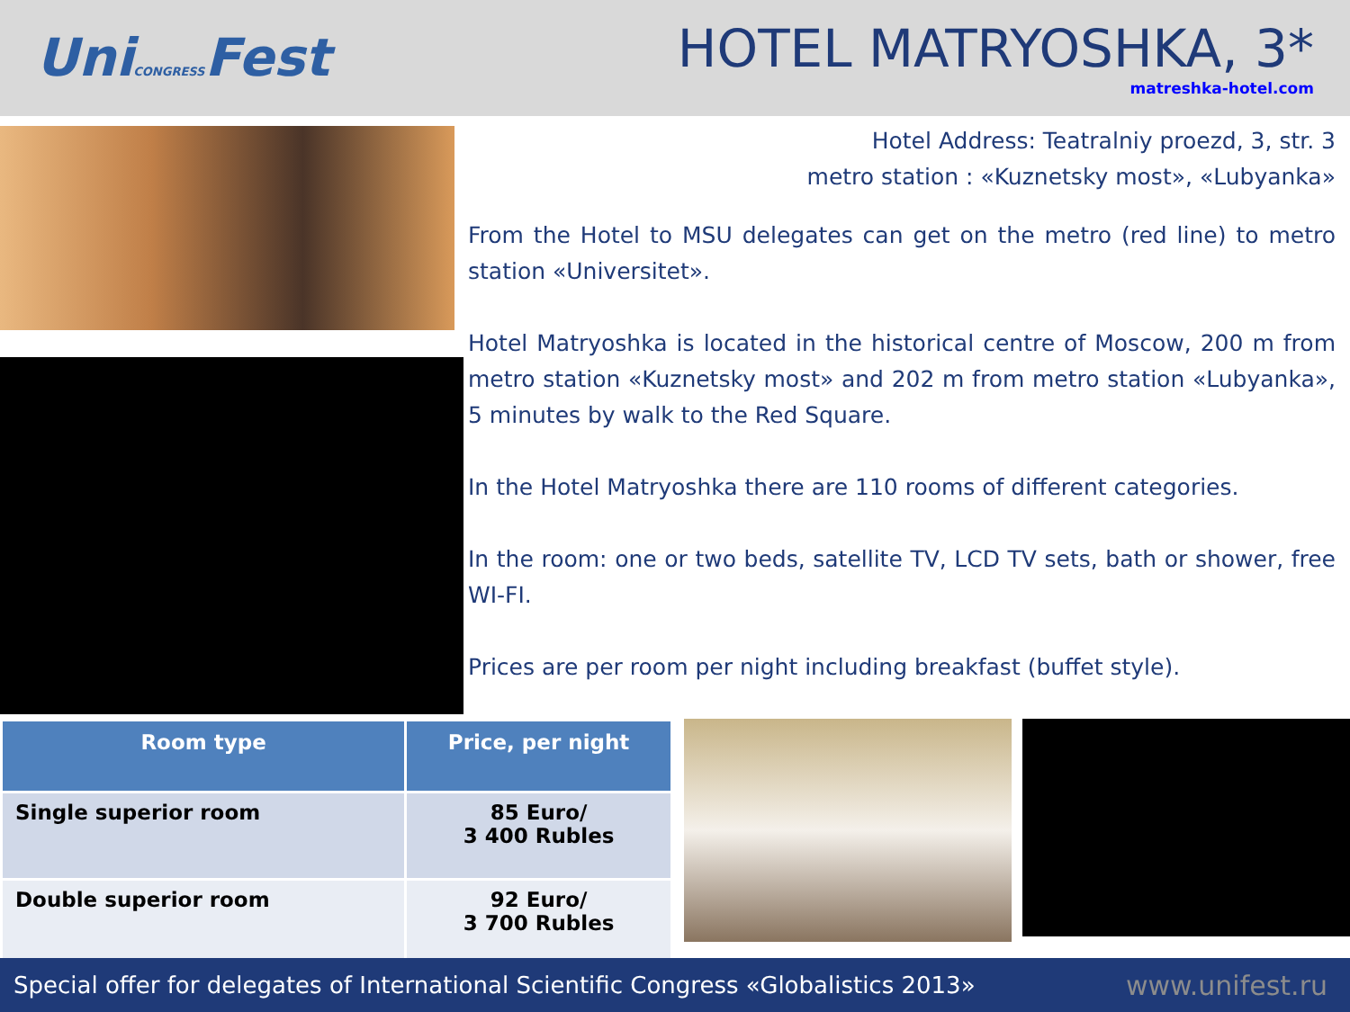UniCONGRESSFest
HOTEL MATRYOSHKA, 3*
matreshka-hotel.com
Hotel Address: Teatralniy proezd, 3, str. 3
metro station : «Kuznetsky most», «Lubyanka»
From the Hotel to MSU delegates can get on the metro (red line) to metro station «Universitet».
Hotel Matryoshka is located in the historical centre of Moscow, 200 m from metro station «Kuznetsky most» and 202 m from metro station «Lubyanka», 5 minutes by walk to the Red Square.
In the Hotel Matryoshka there are 110 rooms of different categories.
In the room: one or two beds, satellite TV, LCD TV sets, bath or shower, free WI-FI.
Prices are per room per night including breakfast (buffet style).
| Room type | Price, per night |
| --- | --- |
| Single superior room | 85 Euro/ 3 400 Rubles |
| Double superior room | 92 Euro/ 3 700 Rubles |
Special offer for delegates of International Scientific Congress «Globalistics 2013» www.unifest.ru